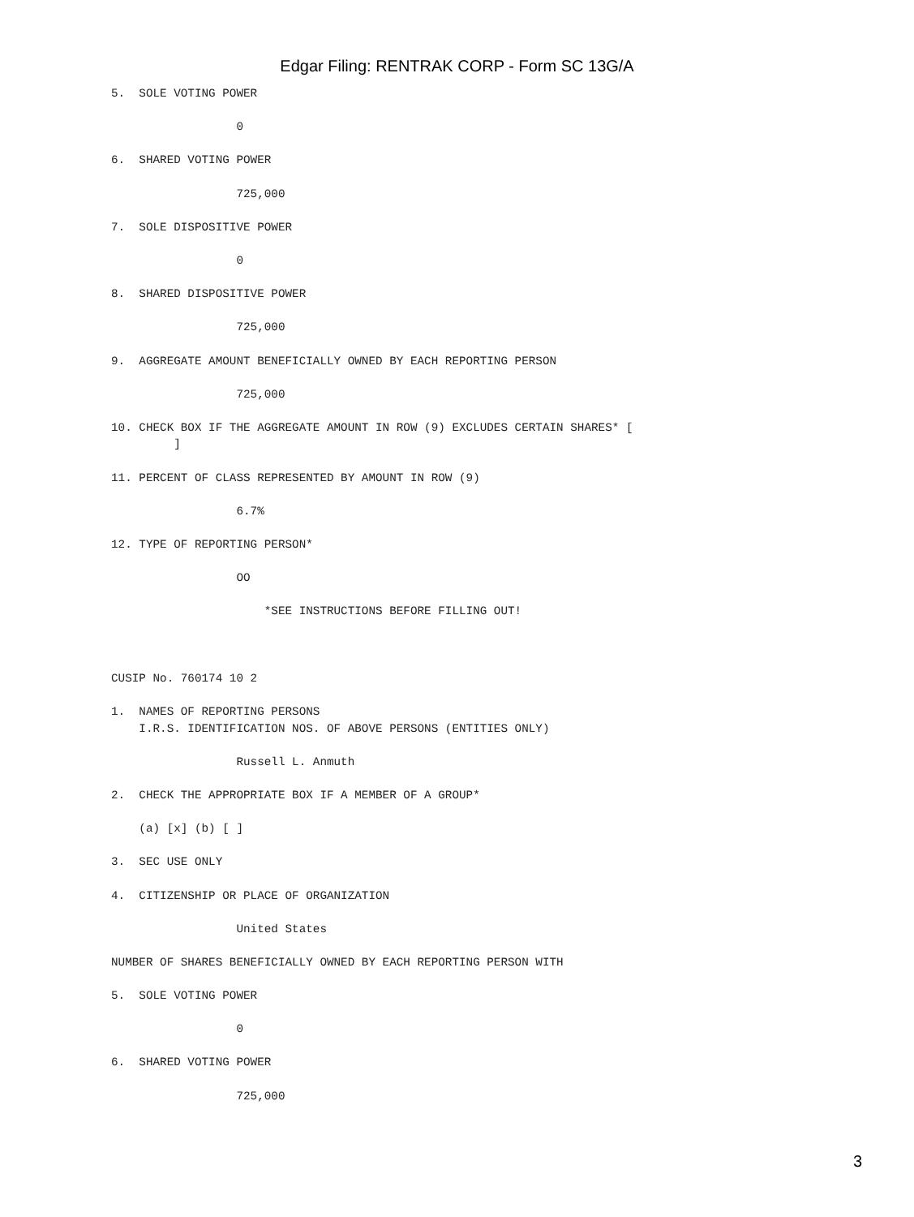Edgar Filing: RENTRAK CORP - Form SC 13G/A
5.  SOLE VOTING POWER

                  0

6.  SHARED VOTING POWER

                  725,000

7.  SOLE DISPOSITIVE POWER

                  0

8.  SHARED DISPOSITIVE POWER

                  725,000

9.  AGGREGATE AMOUNT BENEFICIALLY OWNED BY EACH REPORTING PERSON

                  725,000

10. CHECK BOX IF THE AGGREGATE AMOUNT IN ROW (9) EXCLUDES CERTAIN SHARES* [
         ]

11. PERCENT OF CLASS REPRESENTED BY AMOUNT IN ROW (9)

                  6.7%

12. TYPE OF REPORTING PERSON*

                  OO

                      *SEE INSTRUCTIONS BEFORE FILLING OUT!



CUSIP No. 760174 10 2

1.  NAMES OF REPORTING PERSONS
    I.R.S. IDENTIFICATION NOS. OF ABOVE PERSONS (ENTITIES ONLY)

                  Russell L. Anmuth

2.  CHECK THE APPROPRIATE BOX IF A MEMBER OF A GROUP*

    (a) [x] (b) [ ]

3.  SEC USE ONLY

4.  CITIZENSHIP OR PLACE OF ORGANIZATION

                  United States

NUMBER OF SHARES BENEFICIALLY OWNED BY EACH REPORTING PERSON WITH

5.  SOLE VOTING POWER

                  0

6.  SHARED VOTING POWER

                  725,000
3